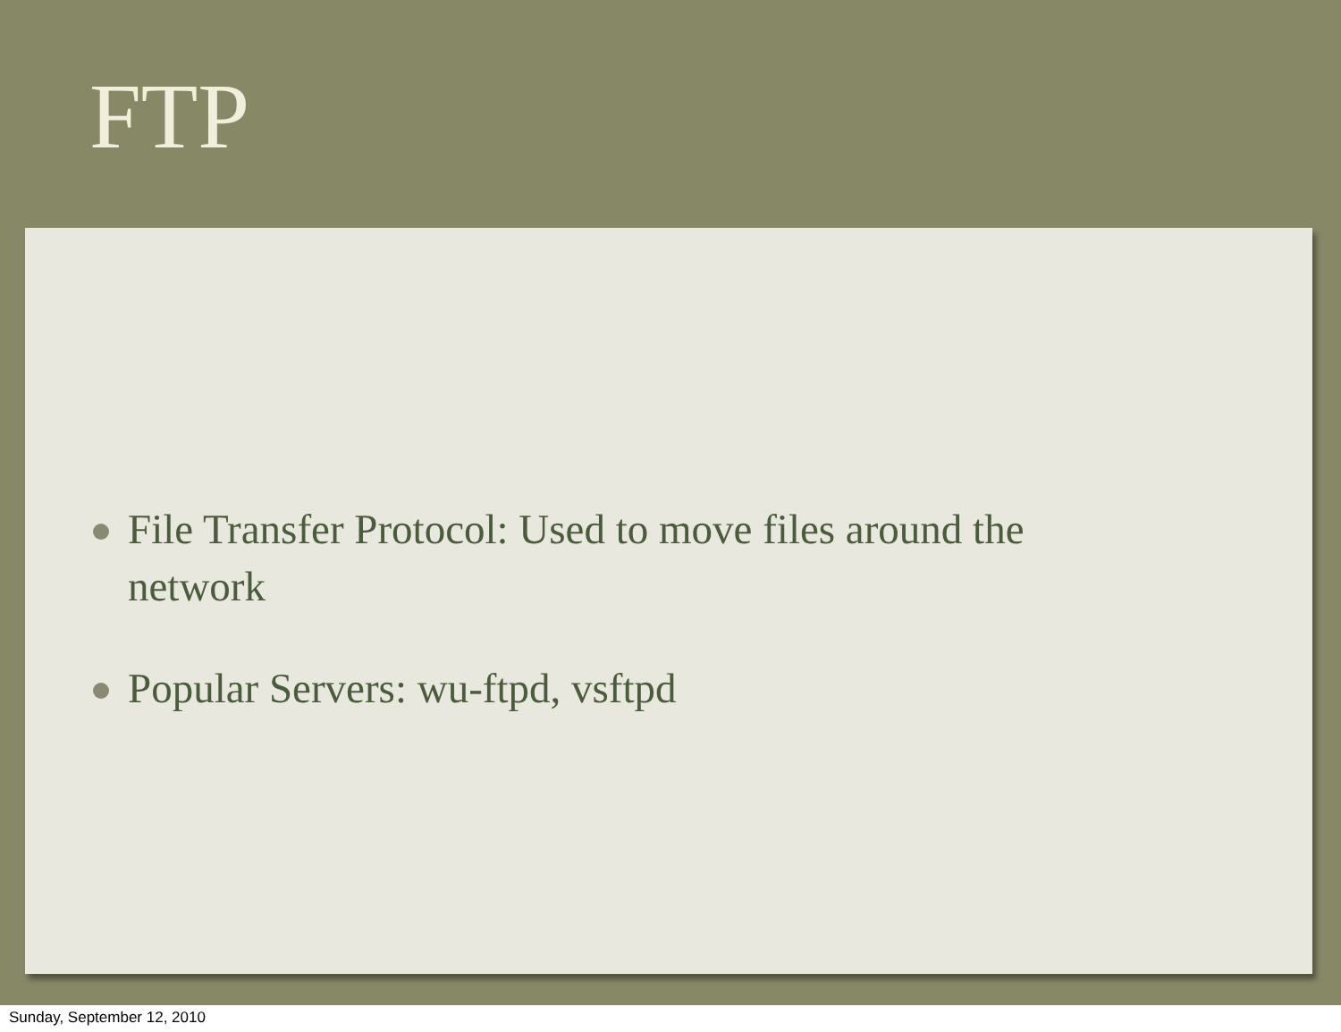FTP
File Transfer Protocol: Used to move files around the network
Popular Servers: wu-ftpd, vsftpd
Sunday, September 12, 2010